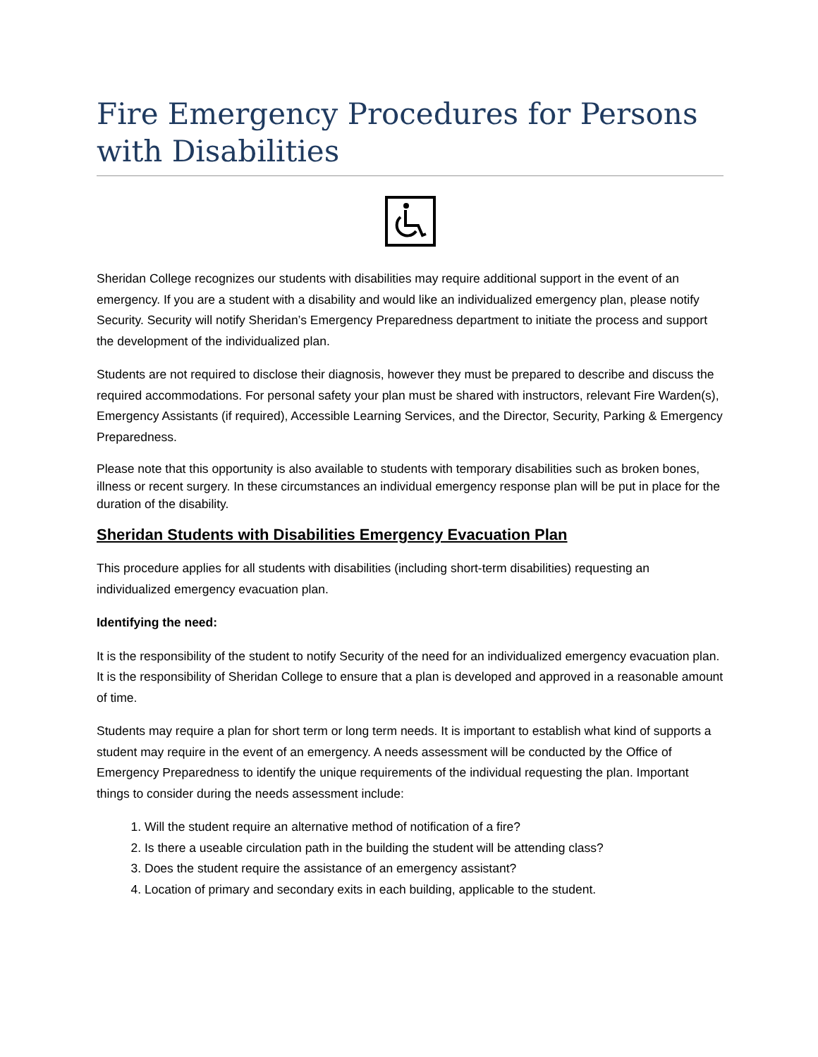Fire Emergency Procedures for Persons with Disabilities
Sheridan College recognizes our students with disabilities may require additional support in the event of an emergency. If you are a student with a disability and would like an individualized emergency plan, please notify Security. Security will notify Sheridan’s Emergency Preparedness department to initiate the process and support the development of the individualized plan.
Students are not required to disclose their diagnosis, however they must be prepared to describe and discuss the required accommodations. For personal safety your plan must be shared with instructors, relevant Fire Warden(s), Emergency Assistants (if required), Accessible Learning Services, and the Director, Security, Parking & Emergency Preparedness.
Please note that this opportunity is also available to students with temporary disabilities such as broken bones, illness or recent surgery. In these circumstances an individual emergency response plan will be put in place for the duration of the disability.
Sheridan Students with Disabilities Emergency Evacuation Plan
This procedure applies for all students with disabilities (including short-term disabilities) requesting an individualized emergency evacuation plan.
Identifying the need:
It is the responsibility of the student to notify Security of the need for an individualized emergency evacuation plan. It is the responsibility of Sheridan College to ensure that a plan is developed and approved in a reasonable amount of time.
Students may require a plan for short term or long term needs. It is important to establish what kind of supports a student may require in the event of an emergency. A needs assessment will be conducted by the Office of Emergency Preparedness to identify the unique requirements of the individual requesting the plan. Important things to consider during the needs assessment include:
1. Will the student require an alternative method of notification of a fire?
2. Is there a useable circulation path in the building the student will be attending class?
3. Does the student require the assistance of an emergency assistant?
4. Location of primary and secondary exits in each building, applicable to the student.